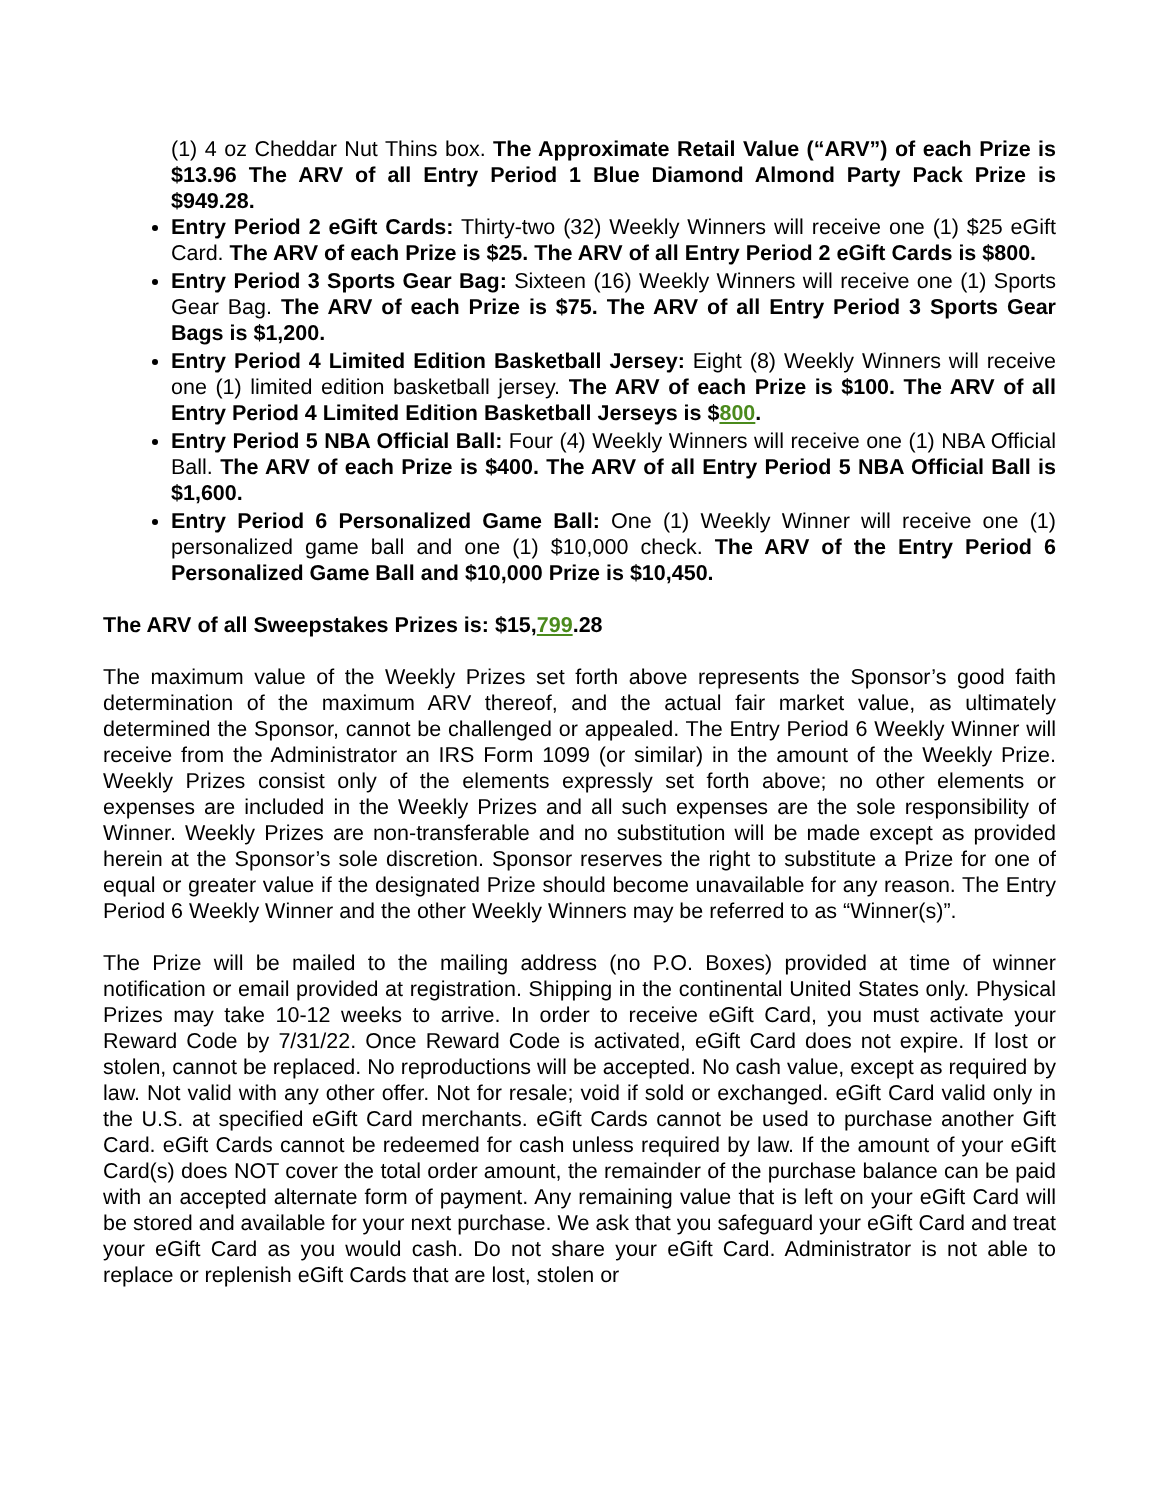(1) 4 oz Cheddar Nut Thins box. The Approximate Retail Value (“ARV”) of each Prize is $13.96 The ARV of all Entry Period 1 Blue Diamond Almond Party Pack Prize is $949.28.
Entry Period 2 eGift Cards: Thirty-two (32) Weekly Winners will receive one (1) $25 eGift Card. The ARV of each Prize is $25. The ARV of all Entry Period 2 eGift Cards is $800.
Entry Period 3 Sports Gear Bag: Sixteen (16) Weekly Winners will receive one (1) Sports Gear Bag. The ARV of each Prize is $75. The ARV of all Entry Period 3 Sports Gear Bags is $1,200.
Entry Period 4 Limited Edition Basketball Jersey: Eight (8) Weekly Winners will receive one (1) limited edition basketball jersey. The ARV of each Prize is $100. The ARV of all Entry Period 4 Limited Edition Basketball Jerseys is $800.
Entry Period 5 NBA Official Ball: Four (4) Weekly Winners will receive one (1) NBA Official Ball. The ARV of each Prize is $400. The ARV of all Entry Period 5 NBA Official Ball is $1,600.
Entry Period 6 Personalized Game Ball: One (1) Weekly Winner will receive one (1) personalized game ball and one (1) $10,000 check. The ARV of the Entry Period 6 Personalized Game Ball and $10,000 Prize is $10,450.
The ARV of all Sweepstakes Prizes is: $15,799.28
The maximum value of the Weekly Prizes set forth above represents the Sponsor’s good faith determination of the maximum ARV thereof, and the actual fair market value, as ultimately determined the Sponsor, cannot be challenged or appealed. The Entry Period 6 Weekly Winner will receive from the Administrator an IRS Form 1099 (or similar) in the amount of the Weekly Prize. Weekly Prizes consist only of the elements expressly set forth above; no other elements or expenses are included in the Weekly Prizes and all such expenses are the sole responsibility of Winner. Weekly Prizes are non-transferable and no substitution will be made except as provided herein at the Sponsor’s sole discretion. Sponsor reserves the right to substitute a Prize for one of equal or greater value if the designated Prize should become unavailable for any reason. The Entry Period 6 Weekly Winner and the other Weekly Winners may be referred to as “Winner(s)”.
The Prize will be mailed to the mailing address (no P.O. Boxes) provided at time of winner notification or email provided at registration. Shipping in the continental United States only. Physical Prizes may take 10-12 weeks to arrive. In order to receive eGift Card, you must activate your Reward Code by 7/31/22. Once Reward Code is activated, eGift Card does not expire. If lost or stolen, cannot be replaced. No reproductions will be accepted. No cash value, except as required by law. Not valid with any other offer. Not for resale; void if sold or exchanged. eGift Card valid only in the U.S. at specified eGift Card merchants. eGift Cards cannot be used to purchase another Gift Card. eGift Cards cannot be redeemed for cash unless required by law. If the amount of your eGift Card(s) does NOT cover the total order amount, the remainder of the purchase balance can be paid with an accepted alternate form of payment. Any remaining value that is left on your eGift Card will be stored and available for your next purchase. We ask that you safeguard your eGift Card and treat your eGift Card as you would cash. Do not share your eGift Card. Administrator is not able to replace or replenish eGift Cards that are lost, stolen or